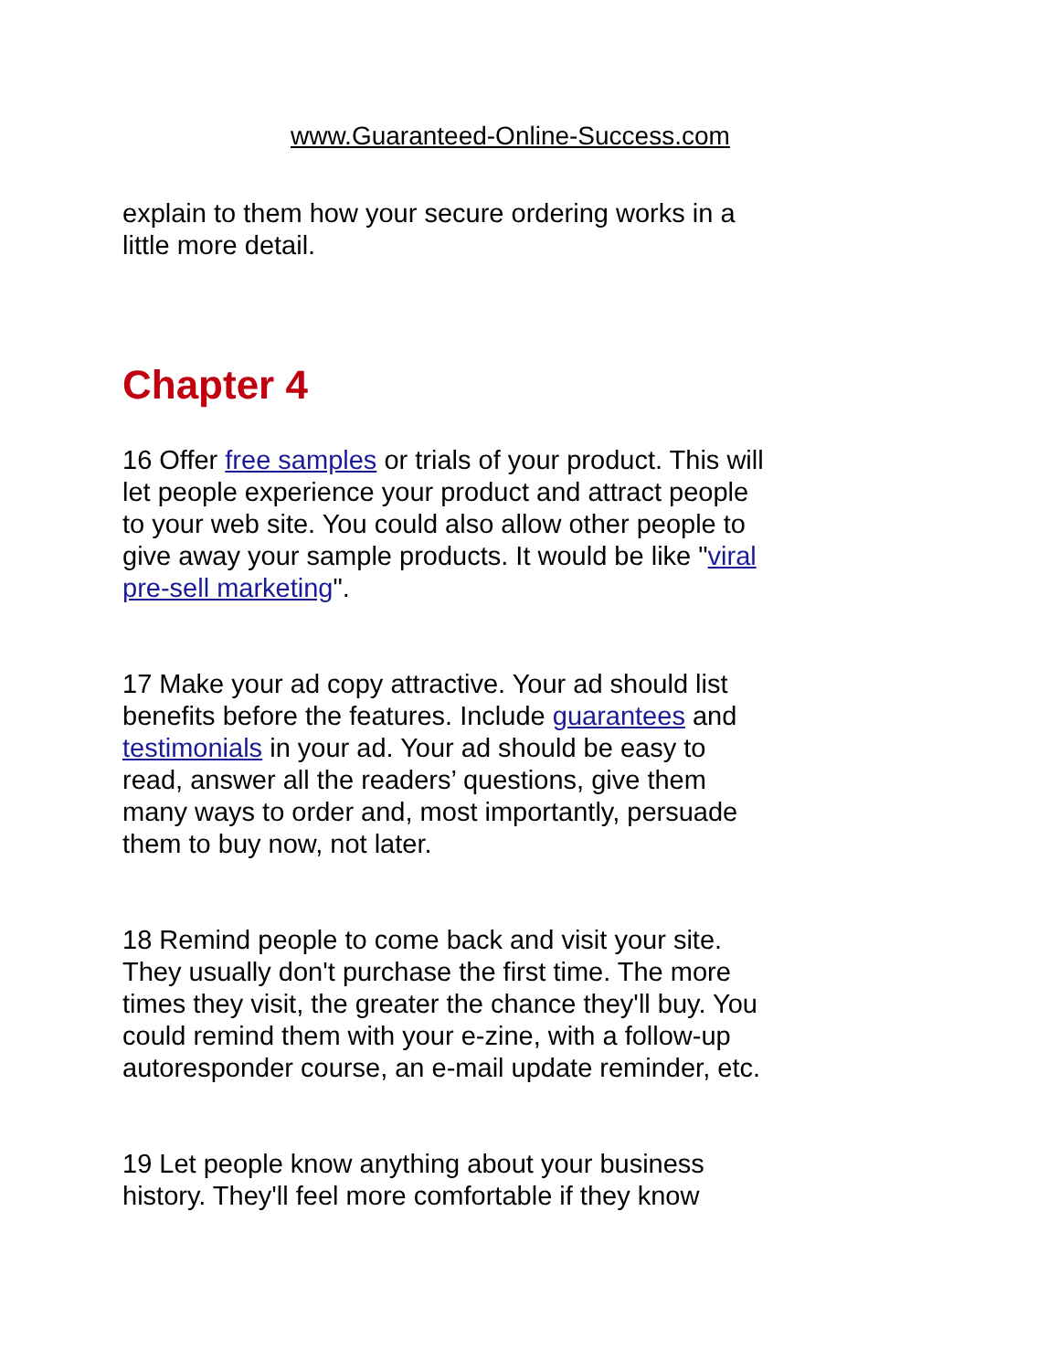www.Guaranteed-Online-Success.com
explain to them how your secure ordering works in a little more detail.
Chapter 4
16 Offer free samples or trials of your product. This will let people experience your product and attract people to your web site. You could also allow other people to give away your sample products. It would be like "viral pre-sell marketing".
17 Make your ad copy attractive. Your ad should list benefits before the features. Include guarantees and testimonials in your ad. Your ad should be easy to read, answer all the readers’ questions, give them many ways to order and, most importantly, persuade them to buy now, not later.
18 Remind people to come back and visit your site. They usually don't purchase the first time. The more times they visit, the greater the chance they'll buy. You could remind them with your e-zine, with a follow-up autoresponder course, an e-mail update reminder, etc.
19 Let people know anything about your business history. They'll feel more comfortable if they know